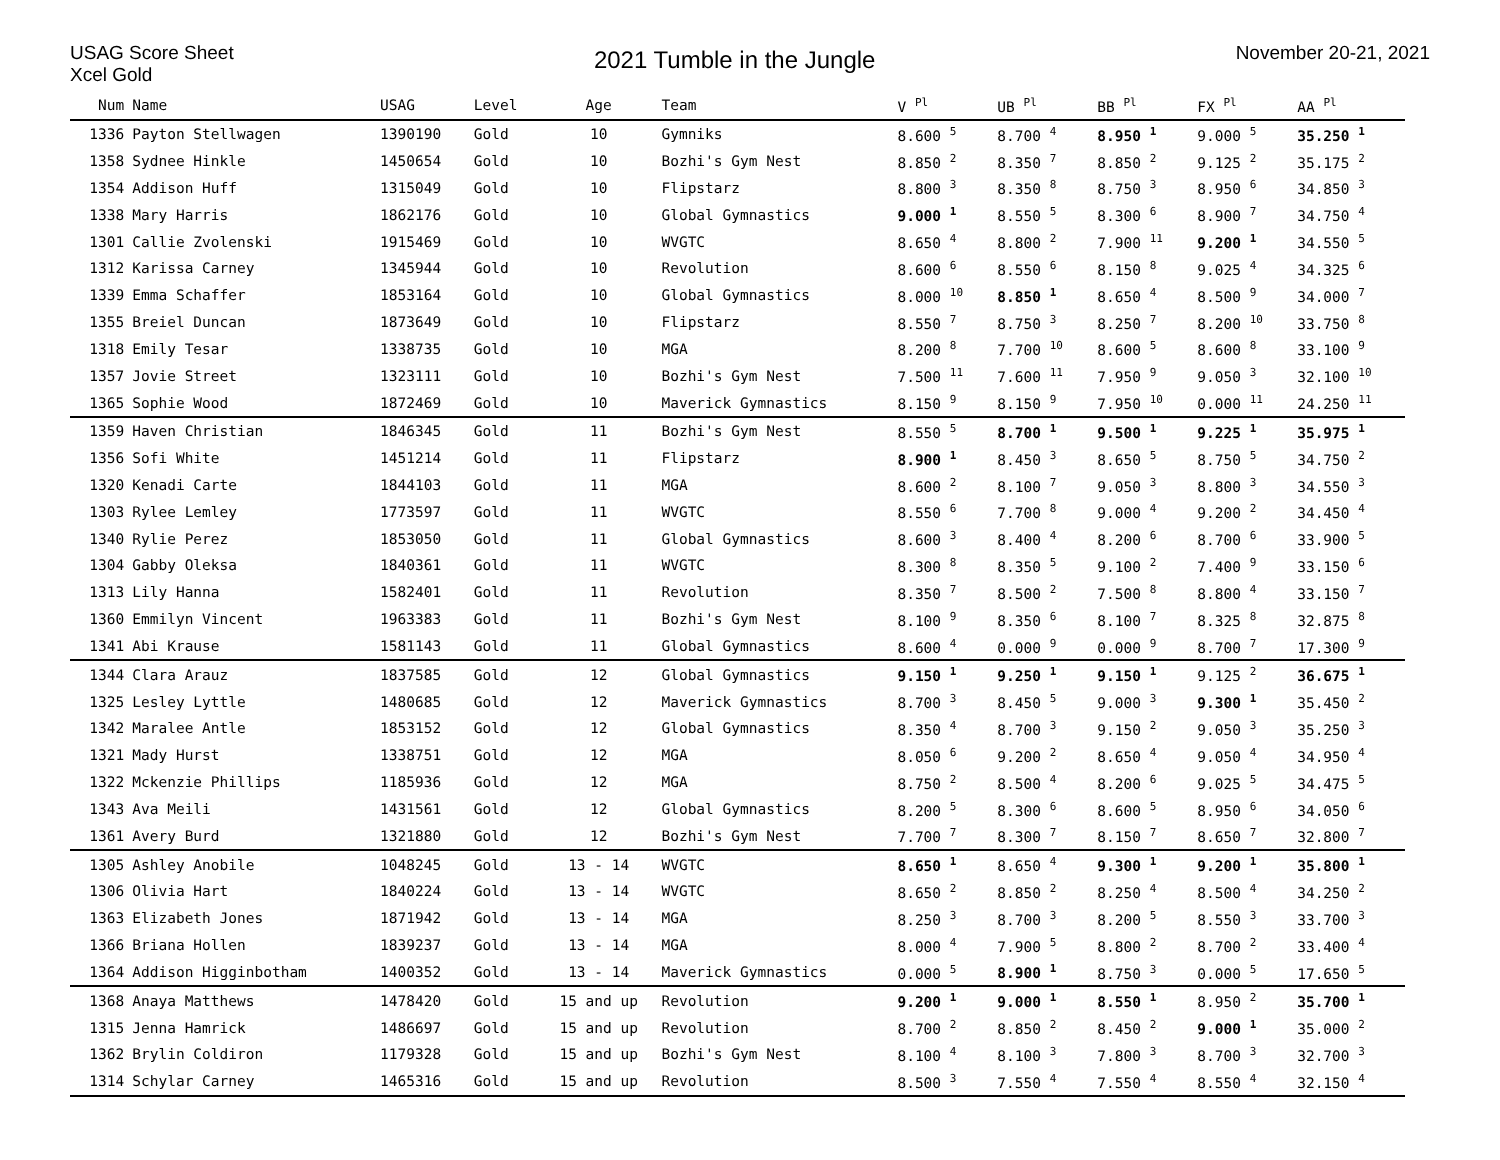USAG Score Sheet
Xcel Gold
2021 Tumble in the Jungle
November 20-21, 2021
| Num | Name | USAG | Level | Age | Team | V <sup>Pl</sup> | UB <sup>Pl</sup> | BB <sup>Pl</sup> | FX <sup>Pl</sup> | AA <sup>Pl</sup> |
| --- | --- | --- | --- | --- | --- | --- | --- | --- | --- | --- |
| 1336 | Payton Stellwagen | 1390190 | Gold | 10 | Gymniks | 8.600 <sup>5</sup> | 8.700 <sup>4</sup> | 8.950 <sup>1</sup> | 9.000 <sup>5</sup> | 35.250 <sup>1</sup> |
| 1358 | Sydnee Hinkle | 1450654 | Gold | 10 | Bozhi's Gym Nest | 8.850 <sup>2</sup> | 8.350 <sup>7</sup> | 8.850 <sup>2</sup> | 9.125 <sup>2</sup> | 35.175 <sup>2</sup> |
| 1354 | Addison Huff | 1315049 | Gold | 10 | Flipstarz | 8.800 <sup>3</sup> | 8.350 <sup>8</sup> | 8.750 <sup>3</sup> | 8.950 <sup>6</sup> | 34.850 <sup>3</sup> |
| 1338 | Mary Harris | 1862176 | Gold | 10 | Global Gymnastics | 9.000 <sup>1</sup> | 8.550 <sup>5</sup> | 8.300 <sup>6</sup> | 8.900 <sup>7</sup> | 34.750 <sup>4</sup> |
| 1301 | Callie Zvolenski | 1915469 | Gold | 10 | WVGTC | 8.650 <sup>4</sup> | 8.800 <sup>2</sup> | 7.900 <sup>11</sup> | 9.200 <sup>1</sup> | 34.550 <sup>5</sup> |
| 1312 | Karissa Carney | 1345944 | Gold | 10 | Revolution | 8.600 <sup>6</sup> | 8.550 <sup>6</sup> | 8.150 <sup>8</sup> | 9.025 <sup>4</sup> | 34.325 <sup>6</sup> |
| 1339 | Emma Schaffer | 1853164 | Gold | 10 | Global Gymnastics | 8.000 <sup>10</sup> | 8.850 <sup>1</sup> | 8.650 <sup>4</sup> | 8.500 <sup>9</sup> | 34.000 <sup>7</sup> |
| 1355 | Breiel Duncan | 1873649 | Gold | 10 | Flipstarz | 8.550 <sup>7</sup> | 8.750 <sup>3</sup> | 8.250 <sup>7</sup> | 8.200 <sup>10</sup> | 33.750 <sup>8</sup> |
| 1318 | Emily Tesar | 1338735 | Gold | 10 | MGA | 8.200 <sup>8</sup> | 7.700 <sup>10</sup> | 8.600 <sup>5</sup> | 8.600 <sup>8</sup> | 33.100 <sup>9</sup> |
| 1357 | Jovie Street | 1323111 | Gold | 10 | Bozhi's Gym Nest | 7.500 <sup>11</sup> | 7.600 <sup>11</sup> | 7.950 <sup>9</sup> | 9.050 <sup>3</sup> | 32.100 <sup>10</sup> |
| 1365 | Sophie Wood | 1872469 | Gold | 10 | Maverick Gymnastics | 8.150 <sup>9</sup> | 8.150 <sup>9</sup> | 7.950 <sup>10</sup> | 0.000 <sup>11</sup> | 24.250 <sup>11</sup> |
| 1359 | Haven Christian | 1846345 | Gold | 11 | Bozhi's Gym Nest | 8.550 <sup>5</sup> | 8.700 <sup>1</sup> | 9.500 <sup>1</sup> | 9.225 <sup>1</sup> | 35.975 <sup>1</sup> |
| 1356 | Sofi White | 1451214 | Gold | 11 | Flipstarz | 8.900 <sup>1</sup> | 8.450 <sup>3</sup> | 8.650 <sup>5</sup> | 8.750 <sup>5</sup> | 34.750 <sup>2</sup> |
| 1320 | Kenadi Carte | 1844103 | Gold | 11 | MGA | 8.600 <sup>2</sup> | 8.100 <sup>7</sup> | 9.050 <sup>3</sup> | 8.800 <sup>3</sup> | 34.550 <sup>3</sup> |
| 1303 | Rylee Lemley | 1773597 | Gold | 11 | WVGTC | 8.550 <sup>6</sup> | 7.700 <sup>8</sup> | 9.000 <sup>4</sup> | 9.200 <sup>2</sup> | 34.450 <sup>4</sup> |
| 1340 | Rylie Perez | 1853050 | Gold | 11 | Global Gymnastics | 8.600 <sup>3</sup> | 8.400 <sup>4</sup> | 8.200 <sup>6</sup> | 8.700 <sup>6</sup> | 33.900 <sup>5</sup> |
| 1304 | Gabby Oleksa | 1840361 | Gold | 11 | WVGTC | 8.300 <sup>8</sup> | 8.350 <sup>5</sup> | 9.100 <sup>2</sup> | 7.400 <sup>9</sup> | 33.150 <sup>6</sup> |
| 1313 | Lily Hanna | 1582401 | Gold | 11 | Revolution | 8.350 <sup>7</sup> | 8.500 <sup>2</sup> | 7.500 <sup>8</sup> | 8.800 <sup>4</sup> | 33.150 <sup>7</sup> |
| 1360 | Emmilyn Vincent | 1963383 | Gold | 11 | Bozhi's Gym Nest | 8.100 <sup>9</sup> | 8.350 <sup>6</sup> | 8.100 <sup>7</sup> | 8.325 <sup>8</sup> | 32.875 <sup>8</sup> |
| 1341 | Abi Krause | 1581143 | Gold | 11 | Global Gymnastics | 8.600 <sup>4</sup> | 0.000 <sup>9</sup> | 0.000 <sup>9</sup> | 8.700 <sup>7</sup> | 17.300 <sup>9</sup> |
| 1344 | Clara Arauz | 1837585 | Gold | 12 | Global Gymnastics | 9.150 <sup>1</sup> | 9.250 <sup>1</sup> | 9.150 <sup>1</sup> | 9.125 <sup>2</sup> | 36.675 <sup>1</sup> |
| 1325 | Lesley Lyttle | 1480685 | Gold | 12 | Maverick Gymnastics | 8.700 <sup>3</sup> | 8.450 <sup>5</sup> | 9.000 <sup>3</sup> | 9.300 <sup>1</sup> | 35.450 <sup>2</sup> |
| 1342 | Maralee Antle | 1853152 | Gold | 12 | Global Gymnastics | 8.350 <sup>4</sup> | 8.700 <sup>3</sup> | 9.150 <sup>2</sup> | 9.050 <sup>3</sup> | 35.250 <sup>3</sup> |
| 1321 | Mady Hurst | 1338751 | Gold | 12 | MGA | 8.050 <sup>6</sup> | 9.200 <sup>2</sup> | 8.650 <sup>4</sup> | 9.050 <sup>4</sup> | 34.950 <sup>4</sup> |
| 1322 | Mckenzie Phillips | 1185936 | Gold | 12 | MGA | 8.750 <sup>2</sup> | 8.500 <sup>4</sup> | 8.200 <sup>6</sup> | 9.025 <sup>5</sup> | 34.475 <sup>5</sup> |
| 1343 | Ava Meili | 1431561 | Gold | 12 | Global Gymnastics | 8.200 <sup>5</sup> | 8.300 <sup>6</sup> | 8.600 <sup>5</sup> | 8.950 <sup>6</sup> | 34.050 <sup>6</sup> |
| 1361 | Avery Burd | 1321880 | Gold | 12 | Bozhi's Gym Nest | 7.700 <sup>7</sup> | 8.300 <sup>7</sup> | 8.150 <sup>7</sup> | 8.650 <sup>7</sup> | 32.800 <sup>7</sup> |
| 1305 | Ashley Anobile | 1048245 | Gold | 13 - 14 | WVGTC | 8.650 <sup>1</sup> | 8.650 <sup>4</sup> | 9.300 <sup>1</sup> | 9.200 <sup>1</sup> | 35.800 <sup>1</sup> |
| 1306 | Olivia Hart | 1840224 | Gold | 13 - 14 | WVGTC | 8.650 <sup>2</sup> | 8.850 <sup>2</sup> | 8.250 <sup>4</sup> | 8.500 <sup>4</sup> | 34.250 <sup>2</sup> |
| 1363 | Elizabeth Jones | 1871942 | Gold | 13 - 14 | MGA | 8.250 <sup>3</sup> | 8.700 <sup>3</sup> | 8.200 <sup>5</sup> | 8.550 <sup>3</sup> | 33.700 <sup>3</sup> |
| 1366 | Briana Hollen | 1839237 | Gold | 13 - 14 | MGA | 8.000 <sup>4</sup> | 7.900 <sup>5</sup> | 8.800 <sup>2</sup> | 8.700 <sup>2</sup> | 33.400 <sup>4</sup> |
| 1364 | Addison Higginbotham | 1400352 | Gold | 13 - 14 | Maverick Gymnastics | 0.000 <sup>5</sup> | 8.900 <sup>1</sup> | 8.750 <sup>3</sup> | 0.000 <sup>5</sup> | 17.650 <sup>5</sup> |
| 1368 | Anaya Matthews | 1478420 | Gold | 15 and up | Revolution | 9.200 <sup>1</sup> | 9.000 <sup>1</sup> | 8.550 <sup>1</sup> | 8.950 <sup>2</sup> | 35.700 <sup>1</sup> |
| 1315 | Jenna Hamrick | 1486697 | Gold | 15 and up | Revolution | 8.700 <sup>2</sup> | 8.850 <sup>2</sup> | 8.450 <sup>2</sup> | 9.000 <sup>1</sup> | 35.000 <sup>2</sup> |
| 1362 | Brylin Coldiron | 1179328 | Gold | 15 and up | Bozhi's Gym Nest | 8.100 <sup>4</sup> | 8.100 <sup>3</sup> | 7.800 <sup>3</sup> | 8.700 <sup>3</sup> | 32.700 <sup>3</sup> |
| 1314 | Schylar Carney | 1465316 | Gold | 15 and up | Revolution | 8.500 <sup>3</sup> | 7.550 <sup>4</sup> | 7.550 <sup>4</sup> | 8.550 <sup>4</sup> | 32.150 <sup>4</sup> |